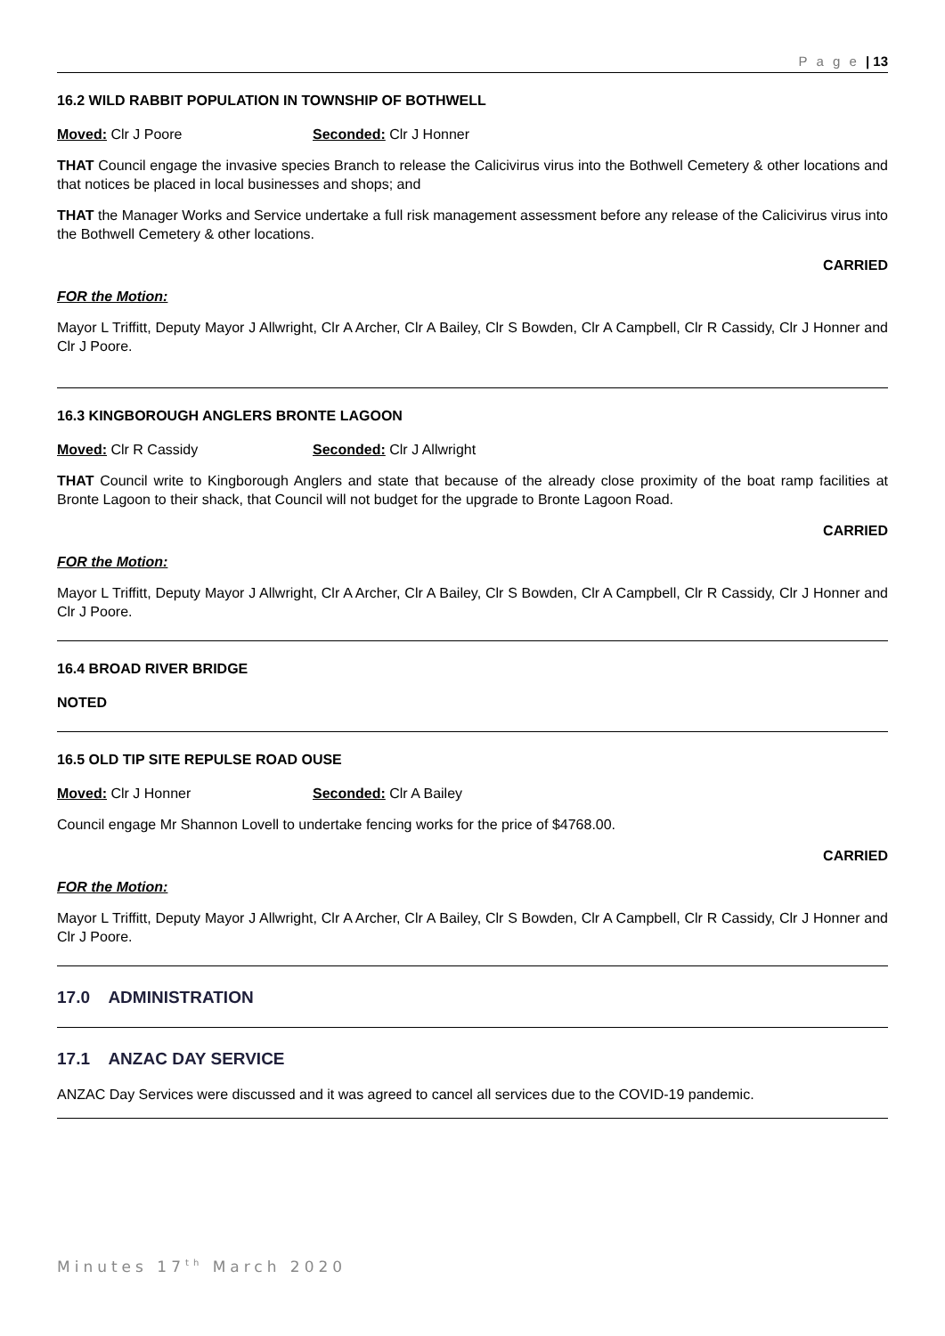P a g e | 13
16.2 WILD RABBIT POPULATION IN TOWNSHIP OF BOTHWELL
Moved: Clr J Poore Seconded: Clr J Honner
THAT Council engage the invasive species Branch to release the Calicivirus virus into the Bothwell Cemetery & other locations and that notices be placed in local businesses and shops; and
THAT the Manager Works and Service undertake a full risk management assessment before any release of the Calicivirus virus into the Bothwell Cemetery & other locations.
CARRIED
FOR the Motion:
Mayor L Triffitt, Deputy Mayor J Allwright, Clr A Archer, Clr A Bailey, Clr S Bowden, Clr A Campbell, Clr R Cassidy, Clr J Honner and Clr J Poore.
16.3 KINGBOROUGH ANGLERS BRONTE LAGOON
Moved: Clr R Cassidy Seconded: Clr J Allwright
THAT Council write to Kingborough Anglers and state that because of the already close proximity of the boat ramp facilities at Bronte Lagoon to their shack, that Council will not budget for the upgrade to Bronte Lagoon Road.
CARRIED
FOR the Motion:
Mayor L Triffitt, Deputy Mayor J Allwright, Clr A Archer, Clr A Bailey, Clr S Bowden, Clr A Campbell, Clr R Cassidy, Clr J Honner and Clr J Poore.
16.4 BROAD RIVER BRIDGE
NOTED
16.5 OLD TIP SITE REPULSE ROAD OUSE
Moved: Clr J Honner Seconded: Clr A Bailey
Council engage Mr Shannon Lovell to undertake fencing works for the price of $4768.00.
CARRIED
FOR the Motion:
Mayor L Triffitt, Deputy Mayor J Allwright, Clr A Archer, Clr A Bailey, Clr S Bowden, Clr A Campbell, Clr R Cassidy, Clr J Honner and Clr J Poore.
17.0 ADMINISTRATION
17.1 ANZAC DAY SERVICE
ANZAC Day Services were discussed and it was agreed to cancel all services due to the COVID-19 pandemic.
Minutes 17<sup>th</sup> March 2020